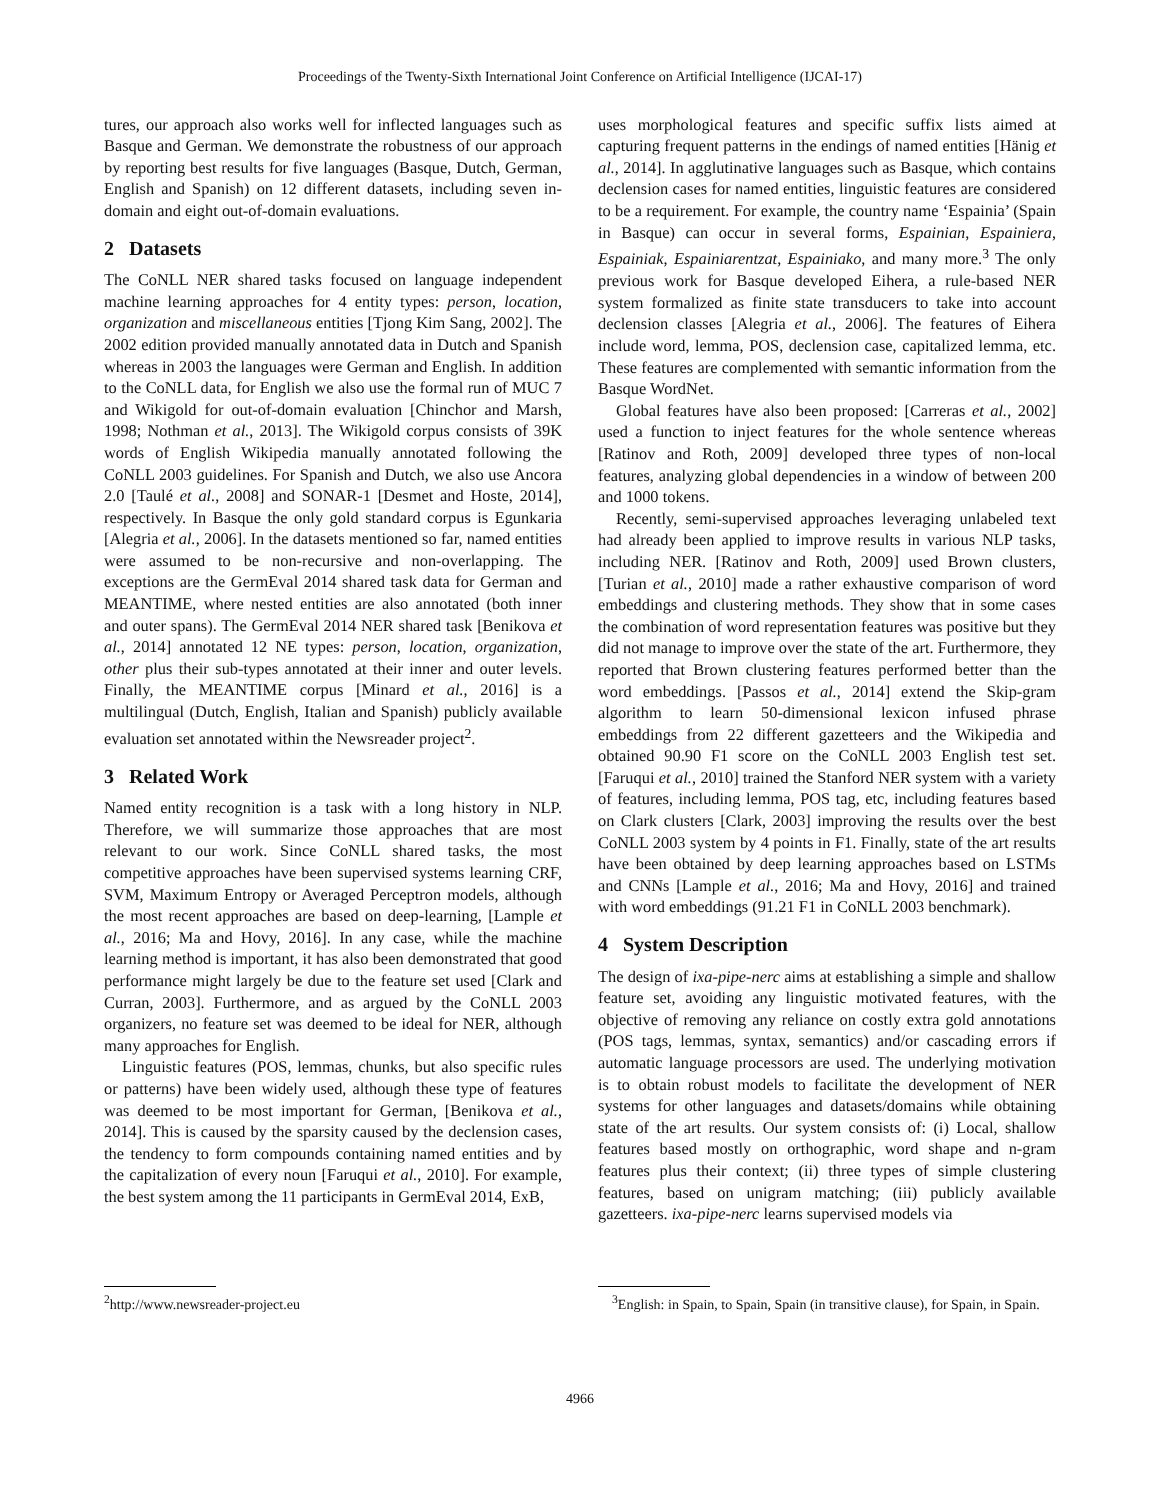Proceedings of the Twenty-Sixth International Joint Conference on Artificial Intelligence (IJCAI-17)
tures, our approach also works well for inflected languages such as Basque and German. We demonstrate the robustness of our approach by reporting best results for five languages (Basque, Dutch, German, English and Spanish) on 12 different datasets, including seven in-domain and eight out-of-domain evaluations.
2 Datasets
The CoNLL NER shared tasks focused on language independent machine learning approaches for 4 entity types: person, location, organization and miscellaneous entities [Tjong Kim Sang, 2002]. The 2002 edition provided manually annotated data in Dutch and Spanish whereas in 2003 the languages were German and English. In addition to the CoNLL data, for English we also use the formal run of MUC 7 and Wikigold for out-of-domain evaluation [Chinchor and Marsh, 1998; Nothman et al., 2013]. The Wikigold corpus consists of 39K words of English Wikipedia manually annotated following the CoNLL 2003 guidelines. For Spanish and Dutch, we also use Ancora 2.0 [Taulé et al., 2008] and SONAR-1 [Desmet and Hoste, 2014], respectively. In Basque the only gold standard corpus is Egunkaria [Alegria et al., 2006]. In the datasets mentioned so far, named entities were assumed to be non-recursive and non-overlapping. The exceptions are the GermEval 2014 shared task data for German and MEANTIME, where nested entities are also annotated (both inner and outer spans). The GermEval 2014 NER shared task [Benikova et al., 2014] annotated 12 NE types: person, location, organization, other plus their sub-types annotated at their inner and outer levels. Finally, the MEANTIME corpus [Minard et al., 2016] is a multilingual (Dutch, English, Italian and Spanish) publicly available evaluation set annotated within the Newsreader project<sup>2</sup>.
3 Related Work
Named entity recognition is a task with a long history in NLP. Therefore, we will summarize those approaches that are most relevant to our work. Since CoNLL shared tasks, the most competitive approaches have been supervised systems learning CRF, SVM, Maximum Entropy or Averaged Perceptron models, although the most recent approaches are based on deep-learning, [Lample et al., 2016; Ma and Hovy, 2016]. In any case, while the machine learning method is important, it has also been demonstrated that good performance might largely be due to the feature set used [Clark and Curran, 2003]. Furthermore, and as argued by the CoNLL 2003 organizers, no feature set was deemed to be ideal for NER, although many approaches for English.
Linguistic features (POS, lemmas, chunks, but also specific rules or patterns) have been widely used, although these type of features was deemed to be most important for German, [Benikova et al., 2014]. This is caused by the sparsity caused by the declension cases, the tendency to form compounds containing named entities and by the capitalization of every noun [Faruqui et al., 2010]. For example, the best system among the 11 participants in GermEval 2014, ExB,
<sup>2</sup> http://www.newsreader-project.eu
uses morphological features and specific suffix lists aimed at capturing frequent patterns in the endings of named entities [Hänig et al., 2014]. In agglutinative languages such as Basque, which contains declension cases for named entities, linguistic features are considered to be a requirement. For example, the country name ‘Espainia’ (Spain in Basque) can occur in several forms, Espainian, Espainiera, Espainiak, Espainiarentzat, Espainiako, and many more.<sup>3</sup> The only previous work for Basque developed Eihera, a rule-based NER system formalized as finite state transducers to take into account declension classes [Alegria et al., 2006]. The features of Eihera include word, lemma, POS, declension case, capitalized lemma, etc. These features are complemented with semantic information from the Basque WordNet.
Global features have also been proposed: [Carreras et al., 2002] used a function to inject features for the whole sentence whereas [Ratinov and Roth, 2009] developed three types of non-local features, analyzing global dependencies in a window of between 200 and 1000 tokens.
Recently, semi-supervised approaches leveraging unlabeled text had already been applied to improve results in various NLP tasks, including NER. [Ratinov and Roth, 2009] used Brown clusters, [Turian et al., 2010] made a rather exhaustive comparison of word embeddings and clustering methods. They show that in some cases the combination of word representation features was positive but they did not manage to improve over the state of the art. Furthermore, they reported that Brown clustering features performed better than the word embeddings. [Passos et al., 2014] extend the Skip-gram algorithm to learn 50-dimensional lexicon infused phrase embeddings from 22 different gazetteers and the Wikipedia and obtained 90.90 F1 score on the CoNLL 2003 English test set. [Faruqui et al., 2010] trained the Stanford NER system with a variety of features, including lemma, POS tag, etc, including features based on Clark clusters [Clark, 2003] improving the results over the best CoNLL 2003 system by 4 points in F1. Finally, state of the art results have been obtained by deep learning approaches based on LSTMs and CNNs [Lample et al., 2016; Ma and Hovy, 2016] and trained with word embeddings (91.21 F1 in CoNLL 2003 benchmark).
4 System Description
The design of ixa-pipe-nerc aims at establishing a simple and shallow feature set, avoiding any linguistic motivated features, with the objective of removing any reliance on costly extra gold annotations (POS tags, lemmas, syntax, semantics) and/or cascading errors if automatic language processors are used. The underlying motivation is to obtain robust models to facilitate the development of NER systems for other languages and datasets/domains while obtaining state of the art results. Our system consists of: (i) Local, shallow features based mostly on orthographic, word shape and n-gram features plus their context; (ii) three types of simple clustering features, based on unigram matching; (iii) publicly available gazetteers. ixa-pipe-nerc learns supervised models via
<sup>3</sup> English: in Spain, to Spain, Spain (in transitive clause), for Spain, in Spain.
4966